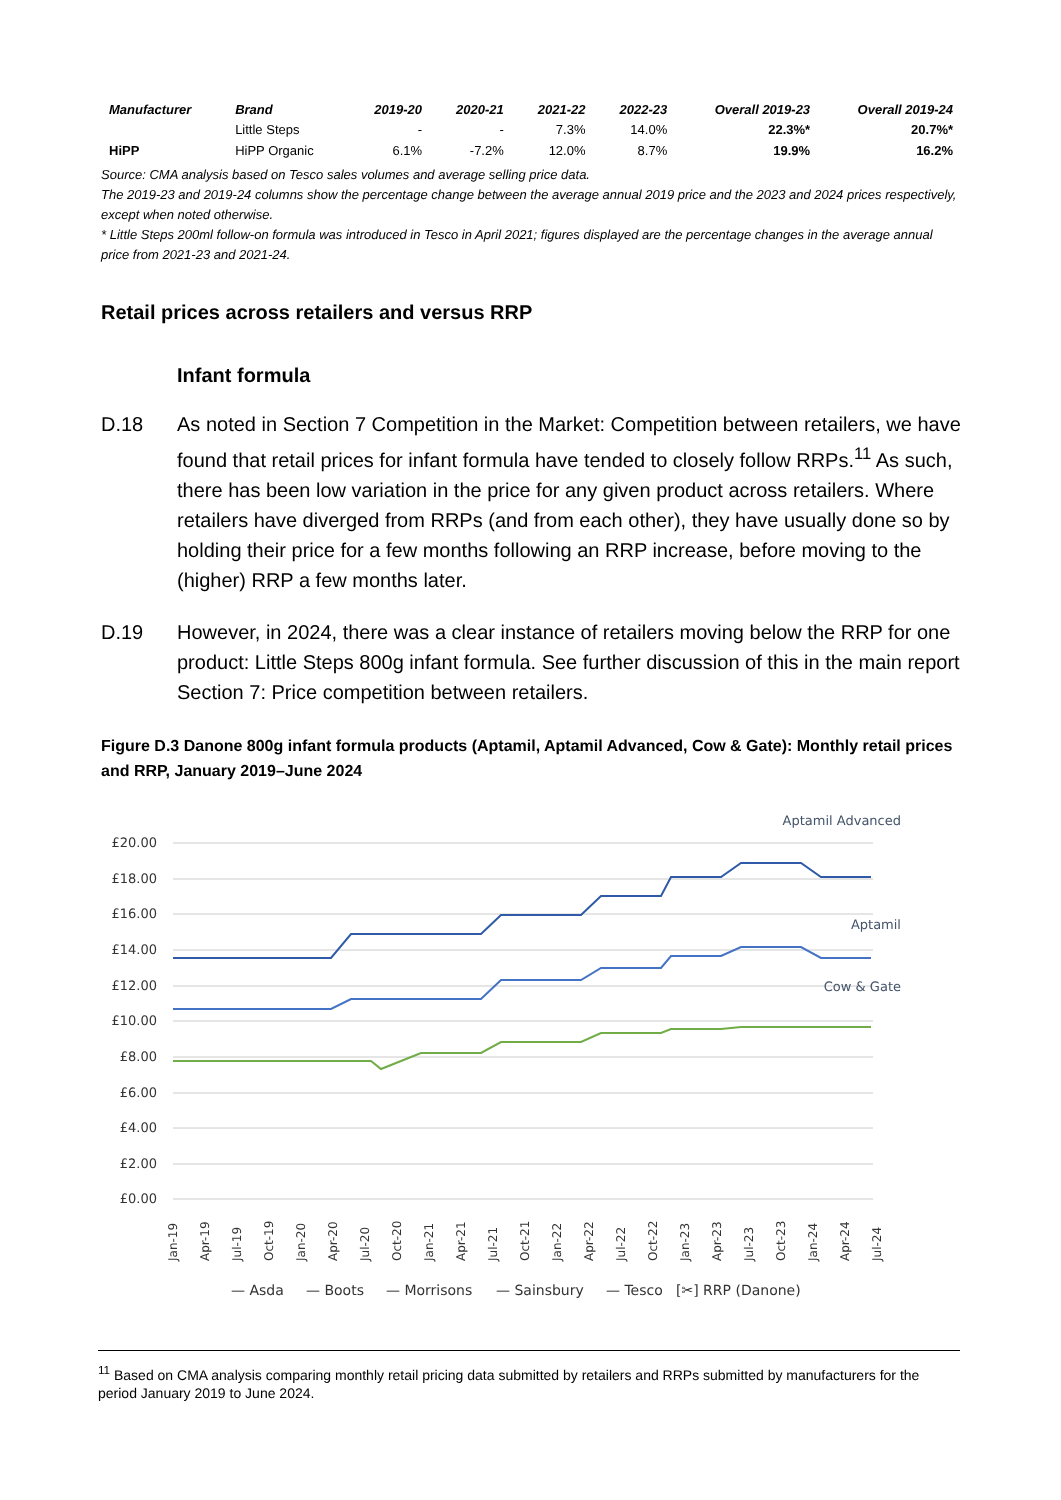| Manufacturer | Brand | 2019-20 | 2020-21 | 2021-22 | 2022-23 | Overall 2019-23 | Overall 2019-24 |
| --- | --- | --- | --- | --- | --- | --- | --- |
| | Little Steps | - | - | 7.3% | 14.0% | 22.3%* | 20.7%* |
| HiPP | HiPP Organic | 6.1% | -7.2% | 12.0% | 8.7% | 19.9% | 16.2% |
Source: CMA analysis based on Tesco sales volumes and average selling price data.
The 2019-23 and 2019-24 columns show the percentage change between the average annual 2019 price and the 2023 and 2024 prices respectively, except when noted otherwise.
* Little Steps 200ml follow-on formula was introduced in Tesco in April 2021; figures displayed are the percentage changes in the average annual price from 2021-23 and 2021-24.
Retail prices across retailers and versus RRP
Infant formula
D.18 As noted in Section 7 Competition in the Market: Competition between retailers, we have found that retail prices for infant formula have tended to closely follow RRPs.<sup>11</sup> As such, there has been low variation in the price for any given product across retailers. Where retailers have diverged from RRPs (and from each other), they have usually done so by holding their price for a few months following an RRP increase, before moving to the (higher) RRP a few months later.
D.19 However, in 2024, there was a clear instance of retailers moving below the RRP for one product: Little Steps 800g infant formula. See further discussion of this in the main report Section 7: Price competition between retailers.
Figure D.3 Danone 800g infant formula products (Aptamil, Aptamil Advanced, Cow & Gate): Monthly retail prices and RRP, January 2019–June 2024
£20.00
£18.00
£16.00
£14.00
£12.00
£10.00
£8.00
£6.00
£4.00
£2.00
£0.00
Aptamil Advanced
Aptamil
Cow & Gate
Jan-19
Apr-19
Jul-19
Oct-19
Jan-20
Apr-20
Jul-20
Oct-20
Jan-21
Apr-21
Jul-21
Oct-21
Jan-22
Apr-22
Jul-22
Oct-22
Jan-23
Apr-23
Jul-23
Oct-23
Jan-24
Apr-24
Jul-24
— Asda
— Boots
— Morrisons
— Sainsbury
— Tesco
[✂] RRP (Danone)
<sup>11</sup> Based on CMA analysis comparing monthly retail pricing data submitted by retailers and RRPs submitted by manufacturers for the period January 2019 to June 2024.